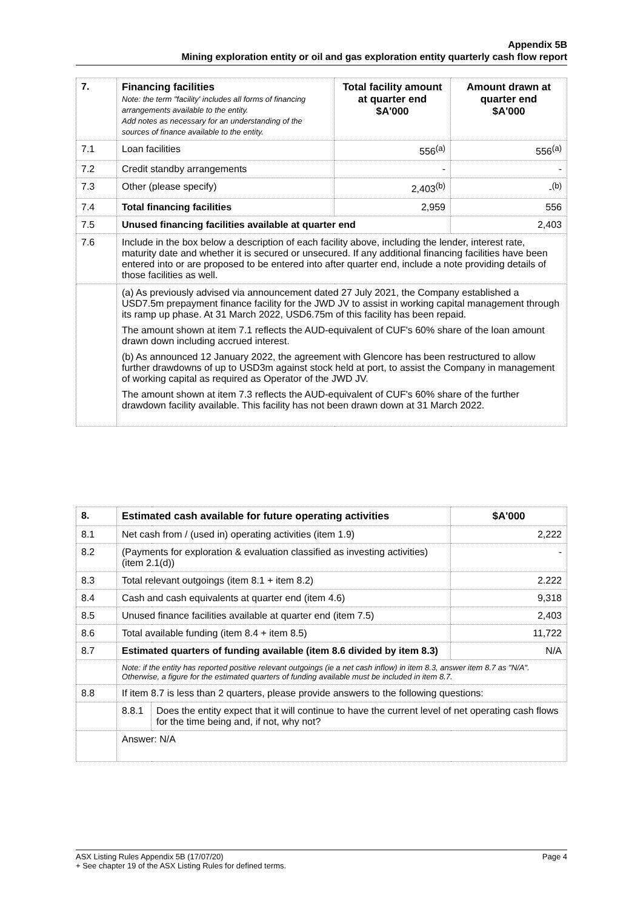Appendix 5B
Mining exploration entity or oil and gas exploration entity quarterly cash flow report
| 7. | Financing facilities Note: the term "facility' includes all forms of financing arrangements available to the entity. Add notes as necessary for an understanding of the sources of finance available to the entity. | Total facility amount at quarter end $A'000 | Amount drawn at quarter end $A'000 |
| 7.1 | Loan facilities | 556<sup>(a)</sup> | 556<sup>(a)</sup> |
| 7.2 | Credit standby arrangements | - | - |
| 7.3 | Other (please specify) | 2,403<sup>(b)</sup> | -<sup>(b)</sup> |
| 7.4 | Total financing facilities | 2,959 | 556 |
| 7.5 | Unused financing facilities available at quarter end | | 2,403 |
| 7.6 | Include in the box below a description of each facility above, including the lender, interest rate, maturity date and whether it is secured or unsecured. If any additional financing facilities have been entered into or are proposed to be entered into after quarter end, include a note providing details of those facilities as well. | | |
| | (a) As previously advised via announcement dated 27 July 2021, the Company established a USD7.5m prepayment finance facility for the JWD JV to assist in working capital management through its ramp up phase. At 31 March 2022, USD6.75m of this facility has been repaid. The amount shown at item 7.1 reflects the AUD-equivalent of CUF's 60% share of the loan amount drawn down including accrued interest. (b) As announced 12 January 2022, the agreement with Glencore has been restructured to allow further drawdowns of up to USD3m against stock held at port, to assist the Company in management of working capital as required as Operator of the JWD JV. The amount shown at item 7.3 reflects the AUD-equivalent of CUF's 60% share of the further drawdown facility available. This facility has not been drawn down at 31 March 2022. | | |
| 8. | Estimated cash available for future operating activities | | $A'000 |
| 8.1 | Net cash from / (used in) operating activities (item 1.9) | | 2,222 |
| 8.2 | (Payments for exploration & evaluation classified as investing activities) (item 2.1(d)) | | - |
| 8.3 | Total relevant outgoings (item 8.1 + item 8.2) | | 2.222 |
| 8.4 | Cash and cash equivalents at quarter end (item 4.6) | | 9,318 |
| 8.5 | Unused finance facilities available at quarter end (item 7.5) | | 2,403 |
| 8.6 | Total available funding (item 8.4 + item 8.5) | | 11,722 |
| 8.7 | Estimated quarters of funding available (item 8.6 divided by item 8.3) | | N/A |
| | Note: if the entity has reported positive relevant outgoings (ie a net cash inflow) in item 8.3, answer item 8.7 as "N/A". Otherwise, a figure for the estimated quarters of funding available must be included in item 8.7. | | |
| 8.8 | If item 8.7 is less than 2 quarters, please provide answers to the following questions: | | |
| | 8.8.1 | Does the entity expect that it will continue to have the current level of net operating cash flows for the time being and, if not, why not? | |
| | Answer: N/A | | |
ASX Listing Rules Appendix 5B (17/07/20) Page 4
+ See chapter 19 of the ASX Listing Rules for defined terms.